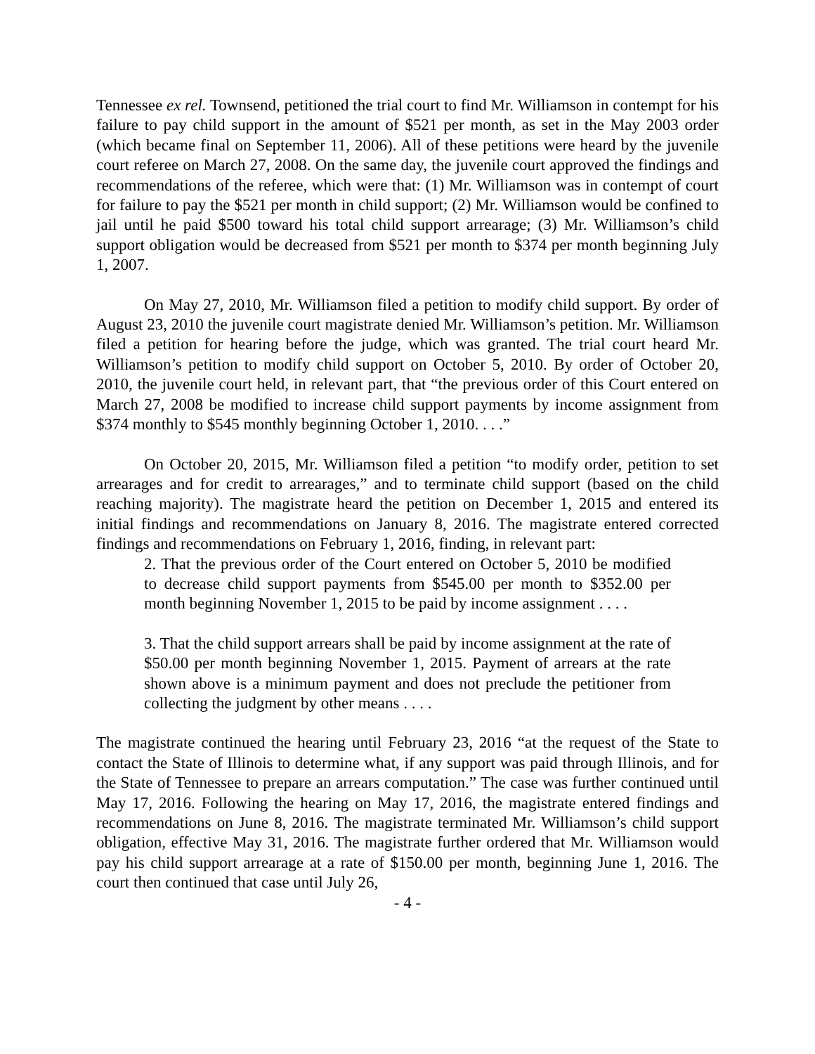Tennessee ex rel. Townsend, petitioned the trial court to find Mr. Williamson in contempt for his failure to pay child support in the amount of $521 per month, as set in the May 2003 order (which became final on September 11, 2006). All of these petitions were heard by the juvenile court referee on March 27, 2008. On the same day, the juvenile court approved the findings and recommendations of the referee, which were that: (1) Mr. Williamson was in contempt of court for failure to pay the $521 per month in child support; (2) Mr. Williamson would be confined to jail until he paid $500 toward his total child support arrearage; (3) Mr. Williamson’s child support obligation would be decreased from $521 per month to $374 per month beginning July 1, 2007.
On May 27, 2010, Mr. Williamson filed a petition to modify child support. By order of August 23, 2010 the juvenile court magistrate denied Mr. Williamson’s petition. Mr. Williamson filed a petition for hearing before the judge, which was granted. The trial court heard Mr. Williamson’s petition to modify child support on October 5, 2010. By order of October 20, 2010, the juvenile court held, in relevant part, that “the previous order of this Court entered on March 27, 2008 be modified to increase child support payments by income assignment from $374 monthly to $545 monthly beginning October 1, 2010. . . .”
On October 20, 2015, Mr. Williamson filed a petition “to modify order, petition to set arrearages and for credit to arrearages,” and to terminate child support (based on the child reaching majority). The magistrate heard the petition on December 1, 2015 and entered its initial findings and recommendations on January 8, 2016. The magistrate entered corrected findings and recommendations on February 1, 2016, finding, in relevant part:
2. That the previous order of the Court entered on October 5, 2010 be modified to decrease child support payments from $545.00 per month to $352.00 per month beginning November 1, 2015 to be paid by income assignment . . . .
3. That the child support arrears shall be paid by income assignment at the rate of $50.00 per month beginning November 1, 2015. Payment of arrears at the rate shown above is a minimum payment and does not preclude the petitioner from collecting the judgment by other means . . . .
The magistrate continued the hearing until February 23, 2016 “at the request of the State to contact the State of Illinois to determine what, if any support was paid through Illinois, and for the State of Tennessee to prepare an arrears computation.” The case was further continued until May 17, 2016. Following the hearing on May 17, 2016, the magistrate entered findings and recommendations on June 8, 2016. The magistrate terminated Mr. Williamson’s child support obligation, effective May 31, 2016. The magistrate further ordered that Mr. Williamson would pay his child support arrearage at a rate of $150.00 per month, beginning June 1, 2016. The court then continued that case until July 26,
- 4 -